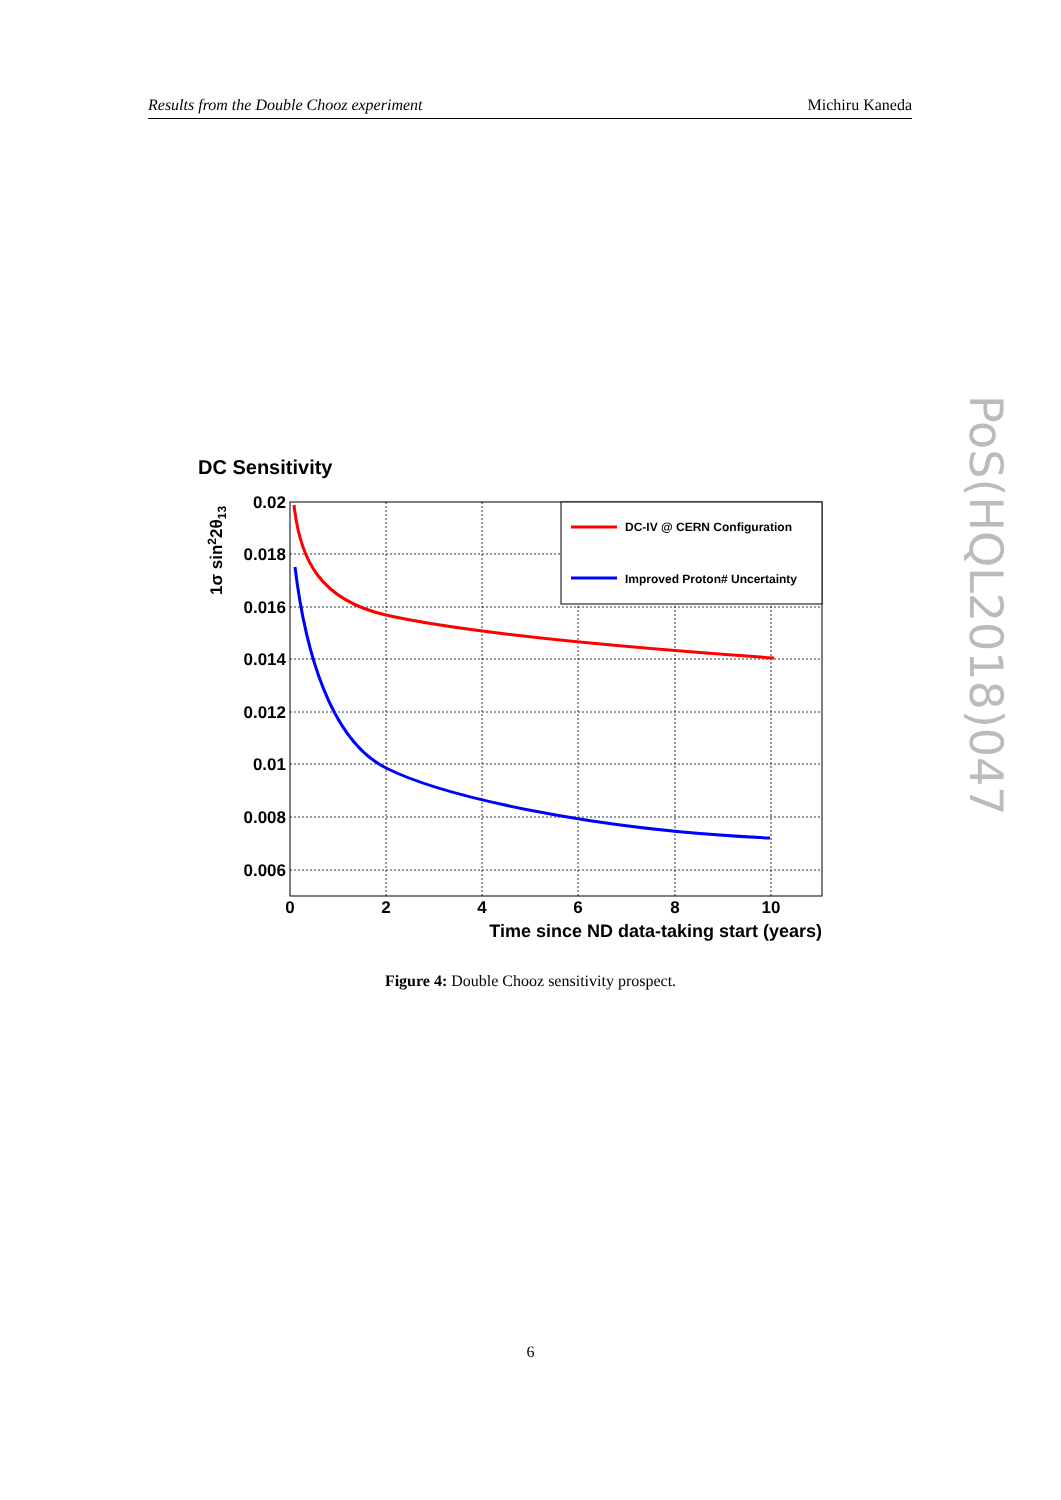Results from the Double Chooz experiment Michiru Kaneda
DC Sensitivity
0.02
0.018
0.016
0.014
0.012
0.01
0.008
0.006
0
2
4
6
8
10
Time since ND data-taking start (years)
1σ sin22θ13
DC-IV @ CERN Configuration
Improved Proton# Uncertainty
Figure 4: Double Chooz sensitivity prospect.
6
PoS(HQL2018)047